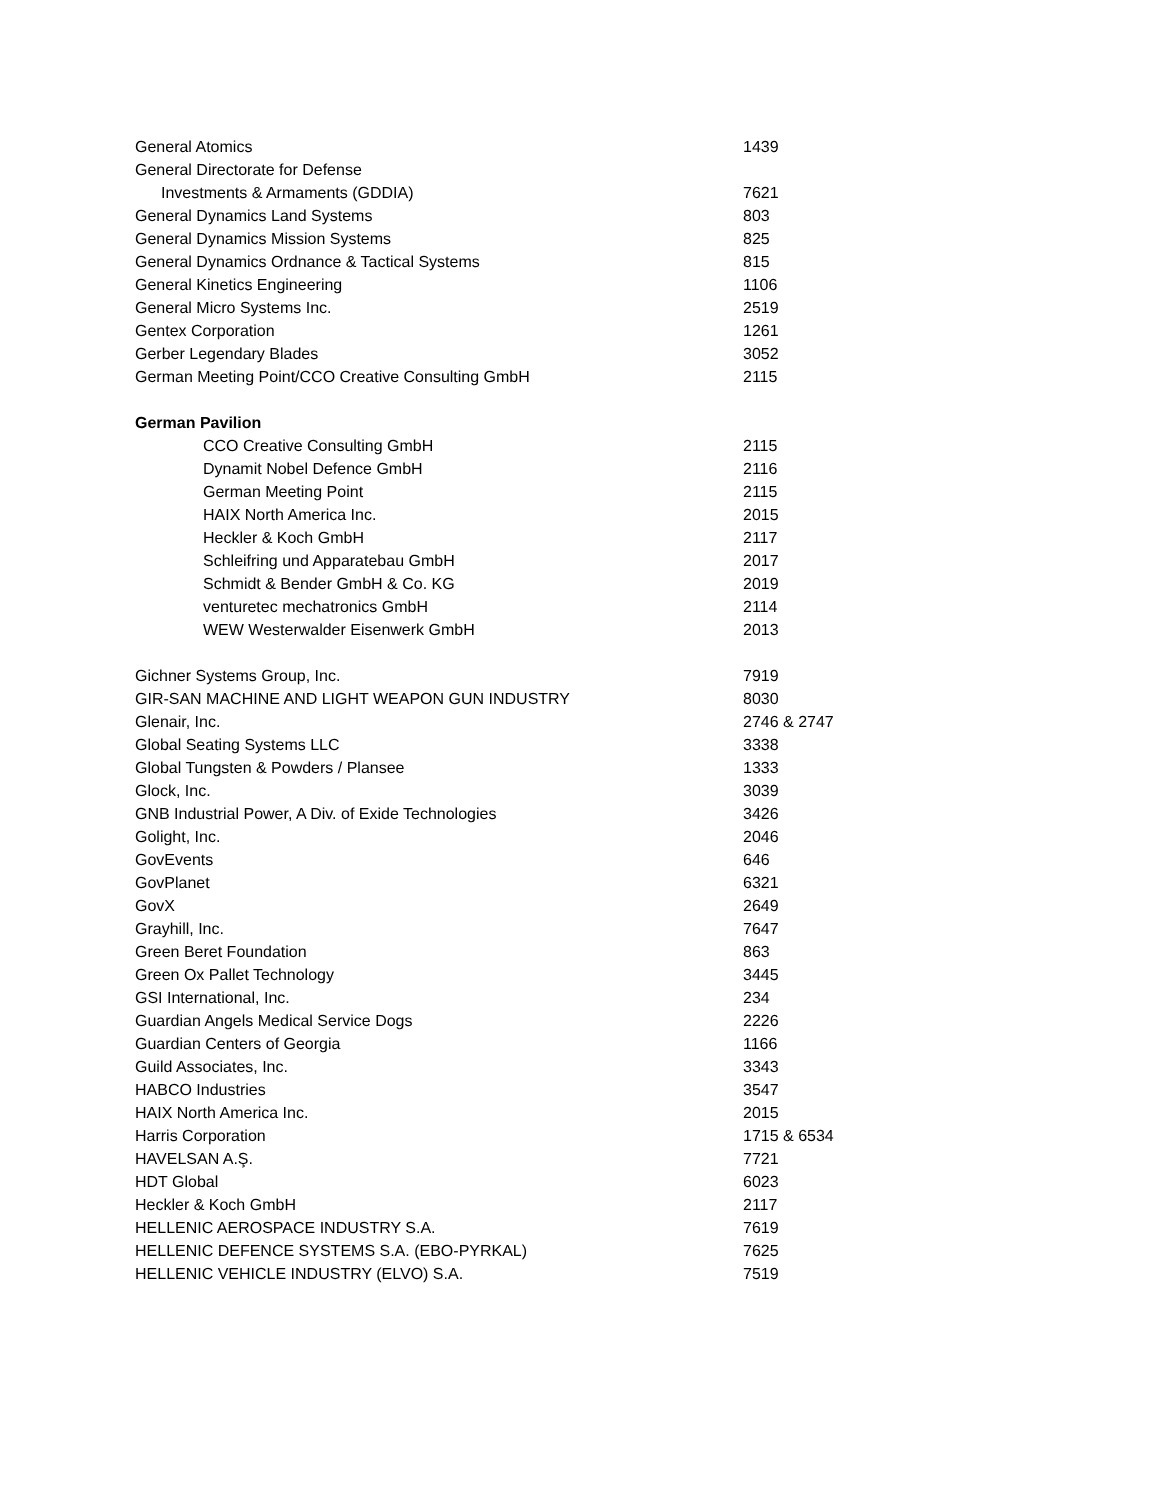| General Atomics | 1439 |
| General Directorate for Defense | |
| Investments & Armaments (GDDIA) | 7621 |
| General Dynamics Land Systems | 803 |
| General Dynamics Mission Systems | 825 |
| General Dynamics Ordnance & Tactical Systems | 815 |
| General Kinetics Engineering | 1106 |
| General Micro Systems Inc. | 2519 |
| Gentex Corporation | 1261 |
| Gerber Legendary Blades | 3052 |
| German Meeting Point/CCO Creative Consulting GmbH | 2115 |
| German Pavilion | |
| CCO Creative Consulting GmbH | 2115 |
| Dynamit Nobel Defence GmbH | 2116 |
| German Meeting Point | 2115 |
| HAIX North America Inc. | 2015 |
| Heckler & Koch GmbH | 2117 |
| Schleifring und Apparatebau GmbH | 2017 |
| Schmidt & Bender GmbH & Co. KG | 2019 |
| venturetec mechatronics GmbH | 2114 |
| WEW Westerwalder Eisenwerk GmbH | 2013 |
| Gichner Systems Group, Inc. | 7919 |
| GIR-SAN MACHINE AND LIGHT WEAPON GUN INDUSTRY | 8030 |
| Glenair, Inc. | 2746 & 2747 |
| Global Seating Systems LLC | 3338 |
| Global Tungsten & Powders / Plansee | 1333 |
| Glock, Inc. | 3039 |
| GNB Industrial Power, A Div. of Exide Technologies | 3426 |
| Golight, Inc. | 2046 |
| GovEvents | 646 |
| GovPlanet | 6321 |
| GovX | 2649 |
| Grayhill, Inc. | 7647 |
| Green Beret Foundation | 863 |
| Green Ox Pallet Technology | 3445 |
| GSI International, Inc. | 234 |
| Guardian Angels Medical Service Dogs | 2226 |
| Guardian Centers of Georgia | 1166 |
| Guild Associates, Inc. | 3343 |
| HABCO Industries | 3547 |
| HAIX North America Inc. | 2015 |
| Harris Corporation | 1715 & 6534 |
| HAVELSAN A.Ş. | 7721 |
| HDT Global | 6023 |
| Heckler & Koch GmbH | 2117 |
| HELLENIC AEROSPACE INDUSTRY S.A. | 7619 |
| HELLENIC DEFENCE SYSTEMS S.A. (EBO-PYRKAL) | 7625 |
| HELLENIC VEHICLE INDUSTRY (ELVO) S.A. | 7519 |